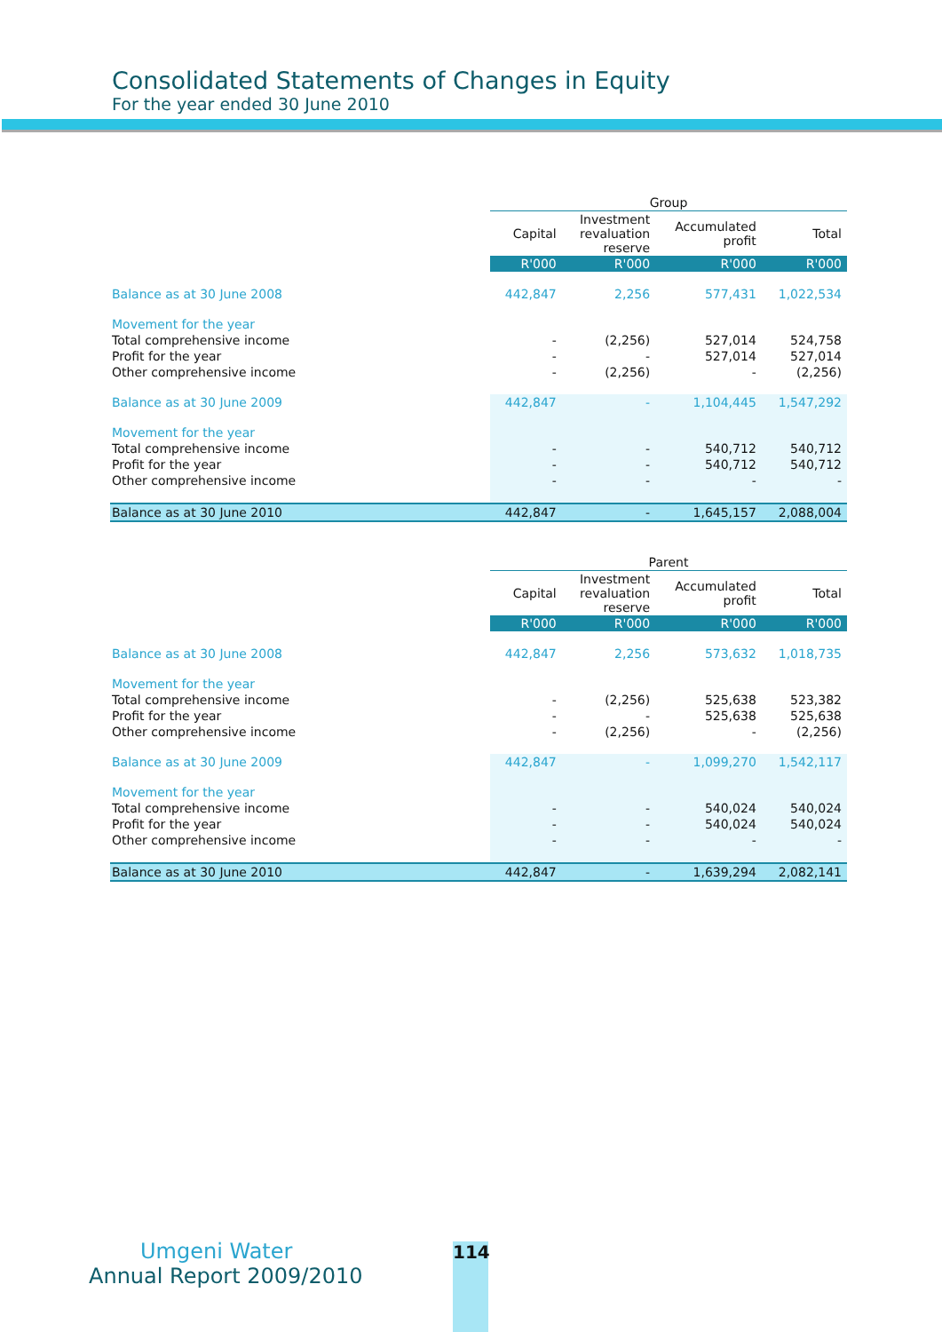Consolidated Statements of Changes in Equity
For the year ended 30 June 2010
| | Group | | | |
| | Capital | Investment revaluation reserve | Accumulated profit | Total |
| | R'000 | R'000 | R'000 | R'000 |
| Balance as at 30 June 2008 | 442,847 | 2,256 | 577,431 | 1,022,534 |
| Movement for the year | | | | |
| Total comprehensive income | - | (2,256) | 527,014 | 524,758 |
| Profit for the year | - | - | 527,014 | 527,014 |
| Other comprehensive income | - | (2,256) | - | (2,256) |
| Balance as at 30 June 2009 | 442,847 | - | 1,104,445 | 1,547,292 |
| Movement for the year | | | | |
| Total comprehensive income | - | - | 540,712 | 540,712 |
| Profit for the year | - | - | 540,712 | 540,712 |
| Other comprehensive income | - | - | - | - |
| Balance as at 30 June 2010 | 442,847 | - | 1,645,157 | 2,088,004 |
| | Parent | | | |
| | Capital | Investment revaluation reserve | Accumulated profit | Total |
| | R'000 | R'000 | R'000 | R'000 |
| Balance as at 30 June 2008 | 442,847 | 2,256 | 573,632 | 1,018,735 |
| Movement for the year | | | | |
| Total comprehensive income | - | (2,256) | 525,638 | 523,382 |
| Profit for the year | - | - | 525,638 | 525,638 |
| Other comprehensive income | - | (2,256) | - | (2,256) |
| Balance as at 30 June 2009 | 442,847 | - | 1,099,270 | 1,542,117 |
| Movement for the year | | | | |
| Total comprehensive income | - | - | 540,024 | 540,024 |
| Profit for the year | - | - | 540,024 | 540,024 |
| Other comprehensive income | - | - | - | - |
| Balance as at 30 June 2010 | 442,847 | - | 1,639,294 | 2,082,141 |
Umgeni Water
Annual Report 2009/2010
114